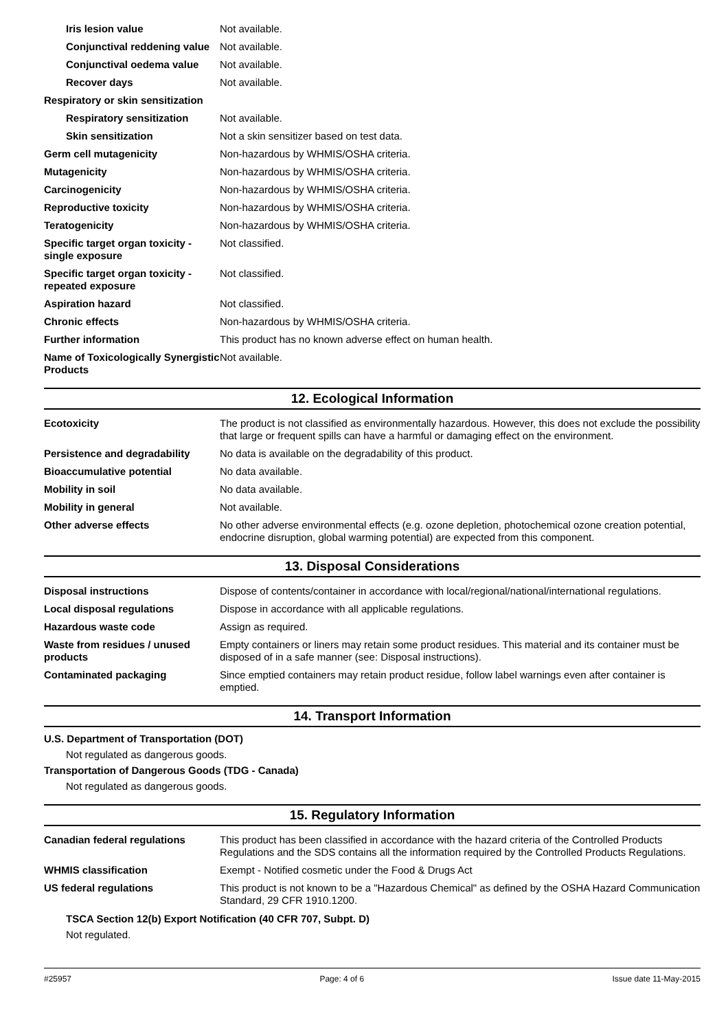| Iris lesion value | Not available. |
| Conjunctival reddening value | Not available. |
| Conjunctival oedema value | Not available. |
| Recover days | Not available. |
| Respiratory or skin sensitization | |
| Respiratory sensitization | Not available. |
| Skin sensitization | Not a skin sensitizer based on test data. |
| Germ cell mutagenicity | Non-hazardous by WHMIS/OSHA criteria. |
| Mutagenicity | Non-hazardous by WHMIS/OSHA criteria. |
| Carcinogenicity | Non-hazardous by WHMIS/OSHA criteria. |
| Reproductive toxicity | Non-hazardous by WHMIS/OSHA criteria. |
| Teratogenicity | Non-hazardous by WHMIS/OSHA criteria. |
| Specific target organ toxicity - single exposure | Not classified. |
| Specific target organ toxicity - repeated exposure | Not classified. |
| Aspiration hazard | Not classified. |
| Chronic effects | Non-hazardous by WHMIS/OSHA criteria. |
| Further information | This product has no known adverse effect on human health. |
| Name of Toxicologically Synergistic Products | Not available. |
12. Ecological Information
| Ecotoxicity | The product is not classified as environmentally hazardous. However, this does not exclude the possibility that large or frequent spills can have a harmful or damaging effect on the environment. |
| Persistence and degradability | No data is available on the degradability of this product. |
| Bioaccumulative potential | No data available. |
| Mobility in soil | No data available. |
| Mobility in general | Not available. |
| Other adverse effects | No other adverse environmental effects (e.g. ozone depletion, photochemical ozone creation potential, endocrine disruption, global warming potential) are expected from this component. |
13. Disposal Considerations
| Disposal instructions | Dispose of contents/container in accordance with local/regional/national/international regulations. |
| Local disposal regulations | Dispose in accordance with all applicable regulations. |
| Hazardous waste code | Assign as required. |
| Waste from residues / unused products | Empty containers or liners may retain some product residues. This material and its container must be disposed of in a safe manner (see: Disposal instructions). |
| Contaminated packaging | Since emptied containers may retain product residue, follow label warnings even after container is emptied. |
14. Transport Information
U.S. Department of Transportation (DOT)
Not regulated as dangerous goods.
Transportation of Dangerous Goods (TDG - Canada)
Not regulated as dangerous goods.
15. Regulatory Information
| Canadian federal regulations | This product has been classified in accordance with the hazard criteria of the Controlled Products Regulations and the SDS contains all the information required by the Controlled Products Regulations. |
| WHMIS classification | Exempt - Notified cosmetic under the Food & Drugs Act |
| US federal regulations | This product is not known to be a "Hazardous Chemical" as defined by the OSHA Hazard Communication Standard, 29 CFR 1910.1200. |
TSCA Section 12(b) Export Notification (40 CFR 707, Subpt. D)
Not regulated.
#25957 Page: 4 of 6 Issue date 11-May-2015